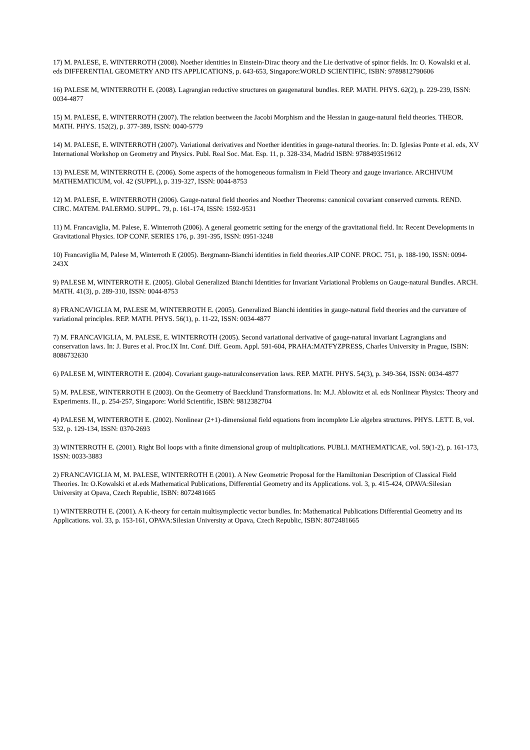17) M. PALESE, E. WINTERROTH (2008). Noether identities in Einstein-Dirac theory and the Lie derivative of spinor fields. In: O. Kowalski et al. eds DIFFERENTIAL GEOMETRY AND ITS APPLICATIONS, p. 643-653, Singapore:WORLD SCIENTIFIC, ISBN: 9789812790606
16) PALESE M, WINTERROTH E. (2008). Lagrangian reductive structures on gaugenatural bundles. REP. MATH. PHYS. 62(2), p. 229-239, ISSN: 0034-4877
15) M. PALESE, E. WINTERROTH (2007). The relation beetween the Jacobi Morphism and the Hessian in gauge-natural field theories. THEOR. MATH. PHYS. 152(2), p. 377-389, ISSN: 0040-5779
14) M. PALESE, E. WINTERROTH (2007). Variational derivatives and Noether identities in gauge-natural theories. In: D. Iglesias Ponte et al. eds, XV International Workshop on Geometry and Physics. Publ. Real Soc. Mat. Esp. 11, p. 328-334, Madrid ISBN: 9788493519612
13) PALESE M, WINTERROTH E. (2006). Some aspects of the homogeneous formalism in Field Theory and gauge invariance. ARCHIVUM MATHEMATICUM, vol. 42 (SUPPL), p. 319-327, ISSN: 0044-8753
12) M. PALESE, E. WINTERROTH (2006). Gauge-natural field theories and Noether Theorems: canonical covariant conserved currents. REND. CIRC. MATEM. PALERMO. SUPPL. 79, p. 161-174, ISSN: 1592-9531
11) M. Francaviglia, M. Palese, E. Winterroth (2006). A general geometric setting for the energy of the gravitational field. In: Recent Developments in Gravitational Physics. IOP CONF. SERIES 176, p. 391-395, ISSN: 0951-3248
10) Francaviglia M, Palese M, Winterroth E (2005). Bergmann-Bianchi identities in field theories.AIP CONF. PROC. 751, p. 188-190, ISSN: 0094-243X
9) PALESE M, WINTERROTH E. (2005). Global Generalized Bianchi Identities for Invariant Variational Problems on Gauge-natural Bundles. ARCH. MATH. 41(3), p. 289-310, ISSN: 0044-8753
8) FRANCAVIGLIA M, PALESE M, WINTERROTH E. (2005). Generalized Bianchi identities in gauge-natural field theories and the curvature of variational principles. REP. MATH. PHYS. 56(1), p. 11-22, ISSN: 0034-4877
7) M. FRANCAVIGLIA, M. PALESE, E. WINTERROTH (2005). Second variational derivative of gauge-natural invariant Lagrangians and conservation laws. In: J. Bures et al. Proc.IX Int. Conf. Diff. Geom. Appl. 591-604, PRAHA:MATFYZPRESS, Charles University in Prague, ISBN: 8086732630
6) PALESE M, WINTERROTH E. (2004). Covariant gauge-naturalconservation laws. REP. MATH. PHYS. 54(3), p. 349-364, ISSN: 0034-4877
5) M. PALESE, WINTERROTH E (2003). On the Geometry of Baecklund Transformations. In: M.J. Ablowitz et al. eds Nonlinear Physics: Theory and Experiments. II., p. 254-257, Singapore: World Scientific, ISBN: 9812382704
4) PALESE M, WINTERROTH E. (2002). Nonlinear (2+1)-dimensional field equations from incomplete Lie algebra structures. PHYS. LETT. B, vol. 532, p. 129-134, ISSN: 0370-2693
3) WINTERROTH E. (2001). Right Bol loops with a finite dimensional group of multiplications. PUBLI. MATHEMATICAE, vol. 59(1-2), p. 161-173, ISSN: 0033-3883
2) FRANCAVIGLIA M, M. PALESE, WINTERROTH E (2001). A New Geometric Proposal for the Hamiltonian Description of Classical Field Theories. In: O.Kowalski et al.eds Mathematical Publications, Differential Geometry and its Applications. vol. 3, p. 415-424, OPAVA:Silesian University at Opava, Czech Republic, ISBN: 8072481665
1) WINTERROTH E. (2001). A K-theory for certain multisymplectic vector bundles. In: Mathematical Publications Differential Geometry and its Applications. vol. 33, p. 153-161, OPAVA:Silesian University at Opava, Czech Republic, ISBN: 8072481665